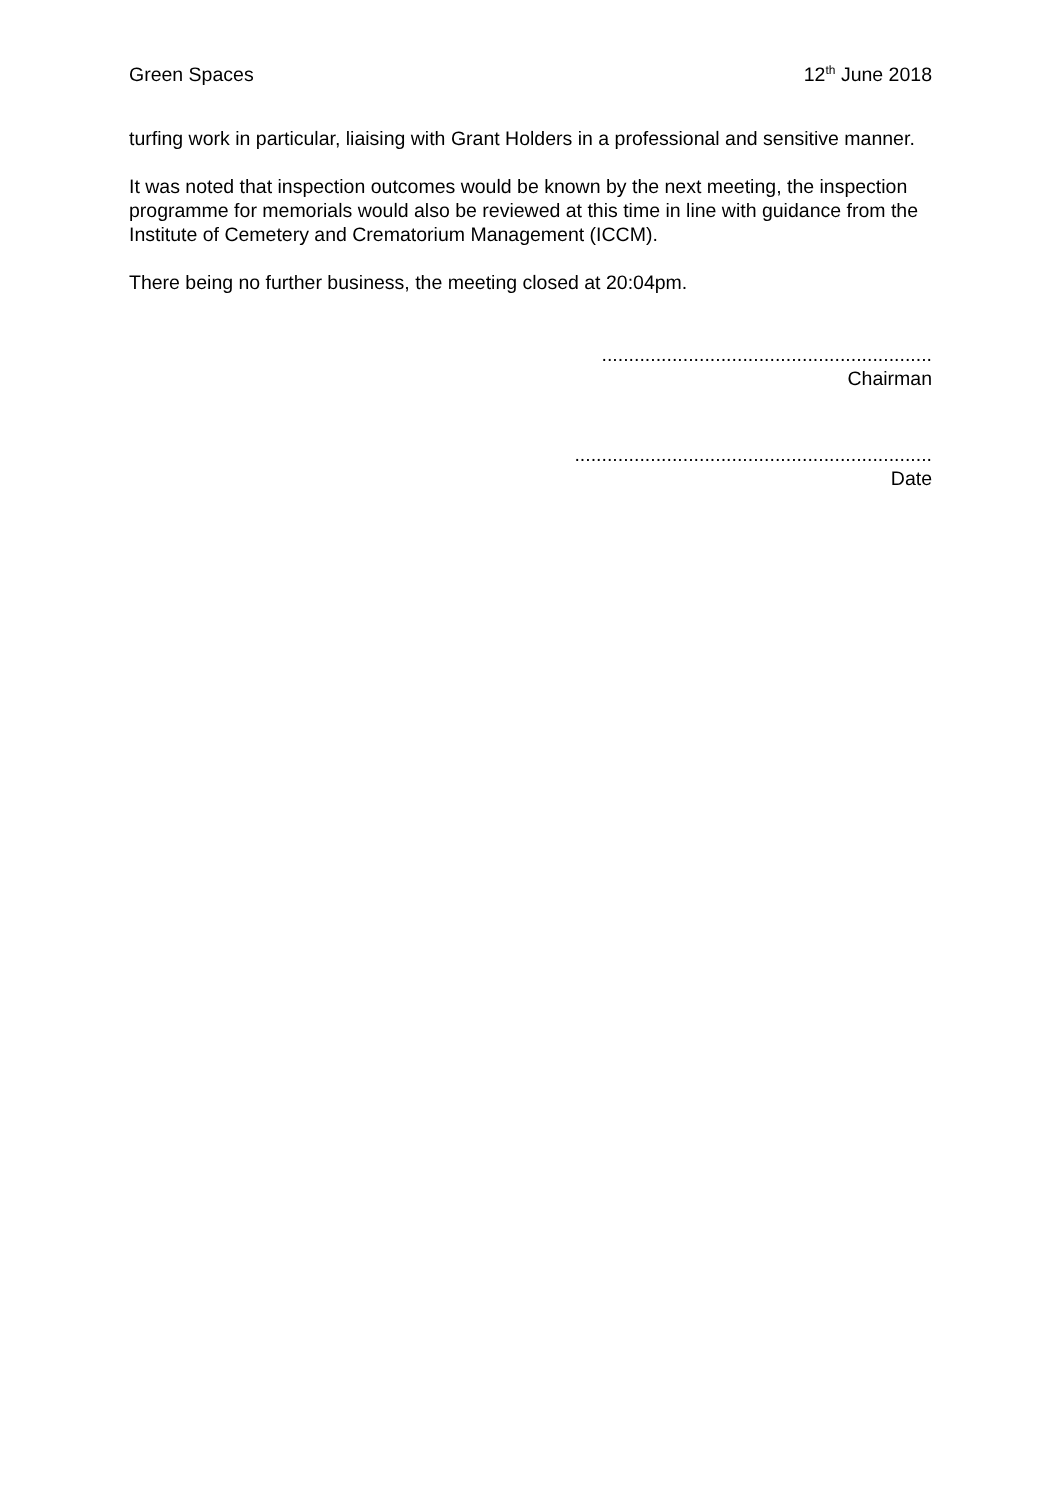Green Spaces 12<sup>th</sup> June 2018
turfing work in particular, liaising with Grant Holders in a professional and sensitive manner.
It was noted that inspection outcomes would be known by the next meeting, the inspection programme for memorials would also be reviewed at this time in line with guidance from the Institute of Cemetery and Crematorium Management (ICCM).
There being no further business, the meeting closed at 20:04pm.
.............................................................
Chairman
..................................................................
Date